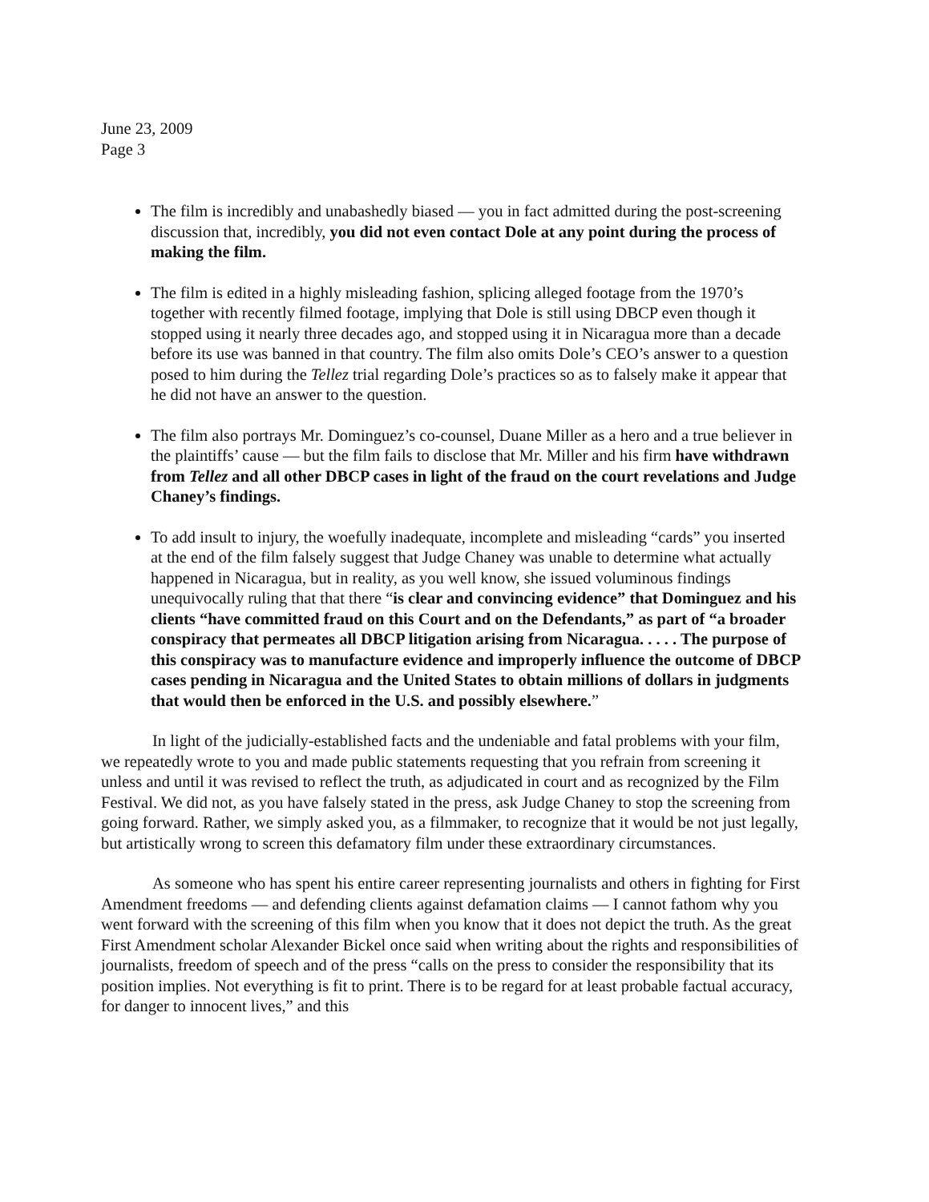June 23, 2009
Page 3
The film is incredibly and unabashedly biased — you in fact admitted during the post-screening discussion that, incredibly, you did not even contact Dole at any point during the process of making the film.
The film is edited in a highly misleading fashion, splicing alleged footage from the 1970’s together with recently filmed footage, implying that Dole is still using DBCP even though it stopped using it nearly three decades ago, and stopped using it in Nicaragua more than a decade before its use was banned in that country. The film also omits Dole’s CEO’s answer to a question posed to him during the Tellez trial regarding Dole’s practices so as to falsely make it appear that he did not have an answer to the question.
The film also portrays Mr. Dominguez’s co-counsel, Duane Miller as a hero and a true believer in the plaintiffs’ cause — but the film fails to disclose that Mr. Miller and his firm have withdrawn from Tellez and all other DBCP cases in light of the fraud on the court revelations and Judge Chaney’s findings.
To add insult to injury, the woefully inadequate, incomplete and misleading “cards” you inserted at the end of the film falsely suggest that Judge Chaney was unable to determine what actually happened in Nicaragua, but in reality, as you well know, she issued voluminous findings unequivocally ruling that that there “is clear and convincing evidence” that Dominguez and his clients “have committed fraud on this Court and on the Defendants,” as part of “a broader conspiracy that permeates all DBCP litigation arising from Nicaragua. . . . . The purpose of this conspiracy was to manufacture evidence and improperly influence the outcome of DBCP cases pending in Nicaragua and the United States to obtain millions of dollars in judgments that would then be enforced in the U.S. and possibly elsewhere.”
In light of the judicially-established facts and the undeniable and fatal problems with your film, we repeatedly wrote to you and made public statements requesting that you refrain from screening it unless and until it was revised to reflect the truth, as adjudicated in court and as recognized by the Film Festival. We did not, as you have falsely stated in the press, ask Judge Chaney to stop the screening from going forward. Rather, we simply asked you, as a filmmaker, to recognize that it would be not just legally, but artistically wrong to screen this defamatory film under these extraordinary circumstances.
As someone who has spent his entire career representing journalists and others in fighting for First Amendment freedoms — and defending clients against defamation claims — I cannot fathom why you went forward with the screening of this film when you know that it does not depict the truth. As the great First Amendment scholar Alexander Bickel once said when writing about the rights and responsibilities of journalists, freedom of speech and of the press “calls on the press to consider the responsibility that its position implies. Not everything is fit to print. There is to be regard for at least probable factual accuracy, for danger to innocent lives,” and this